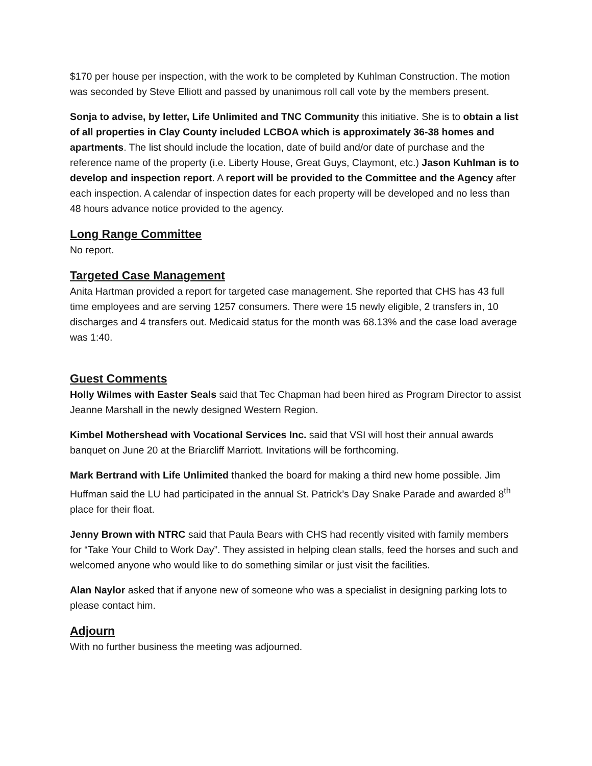$170 per house per inspection, with the work to be completed by Kuhlman Construction. The motion was seconded by Steve Elliott and passed by unanimous roll call vote by the members present.
Sonja to advise, by letter, Life Unlimited and TNC Community this initiative. She is to obtain a list of all properties in Clay County included LCBOA which is approximately 36-38 homes and apartments. The list should include the location, date of build and/or date of purchase and the reference name of the property (i.e. Liberty House, Great Guys, Claymont, etc.) Jason Kuhlman is to develop and inspection report. A report will be provided to the Committee and the Agency after each inspection. A calendar of inspection dates for each property will be developed and no less than 48 hours advance notice provided to the agency.
Long Range Committee
No report.
Targeted Case Management
Anita Hartman provided a report for targeted case management. She reported that CHS has 43 full time employees and are serving 1257 consumers. There were 15 newly eligible, 2 transfers in, 10 discharges and 4 transfers out. Medicaid status for the month was 68.13% and the case load average was 1:40.
Guest Comments
Holly Wilmes with Easter Seals said that Tec Chapman had been hired as Program Director to assist Jeanne Marshall in the newly designed Western Region.
Kimbel Mothershead with Vocational Services Inc. said that VSI will host their annual awards banquet on June 20 at the Briarcliff Marriott. Invitations will be forthcoming.
Mark Bertrand with Life Unlimited thanked the board for making a third new home possible. Jim Huffman said the LU had participated in the annual St. Patrick’s Day Snake Parade and awarded 8<sup>th</sup> place for their float.
Jenny Brown with NTRC said that Paula Bears with CHS had recently visited with family members for “Take Your Child to Work Day”. They assisted in helping clean stalls, feed the horses and such and welcomed anyone who would like to do something similar or just visit the facilities.
Alan Naylor asked that if anyone new of someone who was a specialist in designing parking lots to please contact him.
Adjourn
With no further business the meeting was adjourned.